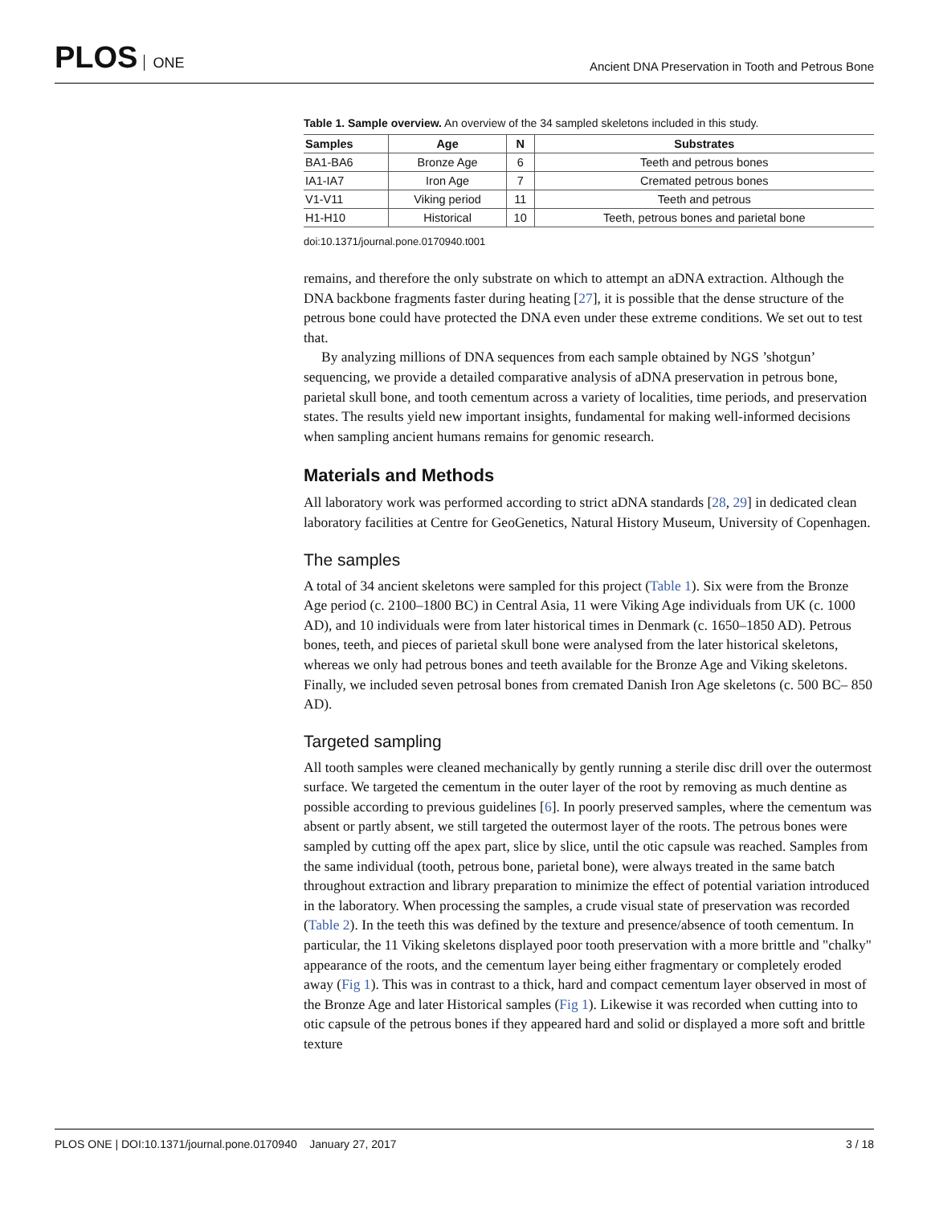PLOS ONE
Ancient DNA Preservation in Tooth and Petrous Bone
Table 1. Sample overview. An overview of the 34 sampled skeletons included in this study.
| Samples | Age | N | Substrates |
| --- | --- | --- | --- |
| BA1-BA6 | Bronze Age | 6 | Teeth and petrous bones |
| IA1-IA7 | Iron Age | 7 | Cremated petrous bones |
| V1-V11 | Viking period | 11 | Teeth and petrous |
| H1-H10 | Historical | 10 | Teeth, petrous bones and parietal bone |
doi:10.1371/journal.pone.0170940.t001
remains, and therefore the only substrate on which to attempt an aDNA extraction. Although the DNA backbone fragments faster during heating [27], it is possible that the dense structure of the petrous bone could have protected the DNA even under these extreme conditions. We set out to test that.
By analyzing millions of DNA sequences from each sample obtained by NGS ’shotgun’ sequencing, we provide a detailed comparative analysis of aDNA preservation in petrous bone, parietal skull bone, and tooth cementum across a variety of localities, time periods, and preservation states. The results yield new important insights, fundamental for making well-informed decisions when sampling ancient humans remains for genomic research.
Materials and Methods
All laboratory work was performed according to strict aDNA standards [28, 29] in dedicated clean laboratory facilities at Centre for GeoGenetics, Natural History Museum, University of Copenhagen.
The samples
A total of 34 ancient skeletons were sampled for this project (Table 1). Six were from the Bronze Age period (c. 2100–1800 BC) in Central Asia, 11 were Viking Age individuals from UK (c. 1000 AD), and 10 individuals were from later historical times in Denmark (c. 1650–1850 AD). Petrous bones, teeth, and pieces of parietal skull bone were analysed from the later historical skeletons, whereas we only had petrous bones and teeth available for the Bronze Age and Viking skeletons. Finally, we included seven petrosal bones from cremated Danish Iron Age skeletons (c. 500 BC– 850 AD).
Targeted sampling
All tooth samples were cleaned mechanically by gently running a sterile disc drill over the outermost surface. We targeted the cementum in the outer layer of the root by removing as much dentine as possible according to previous guidelines [6]. In poorly preserved samples, where the cementum was absent or partly absent, we still targeted the outermost layer of the roots. The petrous bones were sampled by cutting off the apex part, slice by slice, until the otic capsule was reached. Samples from the same individual (tooth, petrous bone, parietal bone), were always treated in the same batch throughout extraction and library preparation to minimize the effect of potential variation introduced in the laboratory. When processing the samples, a crude visual state of preservation was recorded (Table 2). In the teeth this was defined by the texture and presence/absence of tooth cementum. In particular, the 11 Viking skeletons displayed poor tooth preservation with a more brittle and "chalky" appearance of the roots, and the cementum layer being either fragmentary or completely eroded away (Fig 1). This was in contrast to a thick, hard and compact cementum layer observed in most of the Bronze Age and later Historical samples (Fig 1). Likewise it was recorded when cutting into to otic capsule of the petrous bones if they appeared hard and solid or displayed a more soft and brittle texture
PLOS ONE | DOI:10.1371/journal.pone.0170940 January 27, 2017
3 / 18